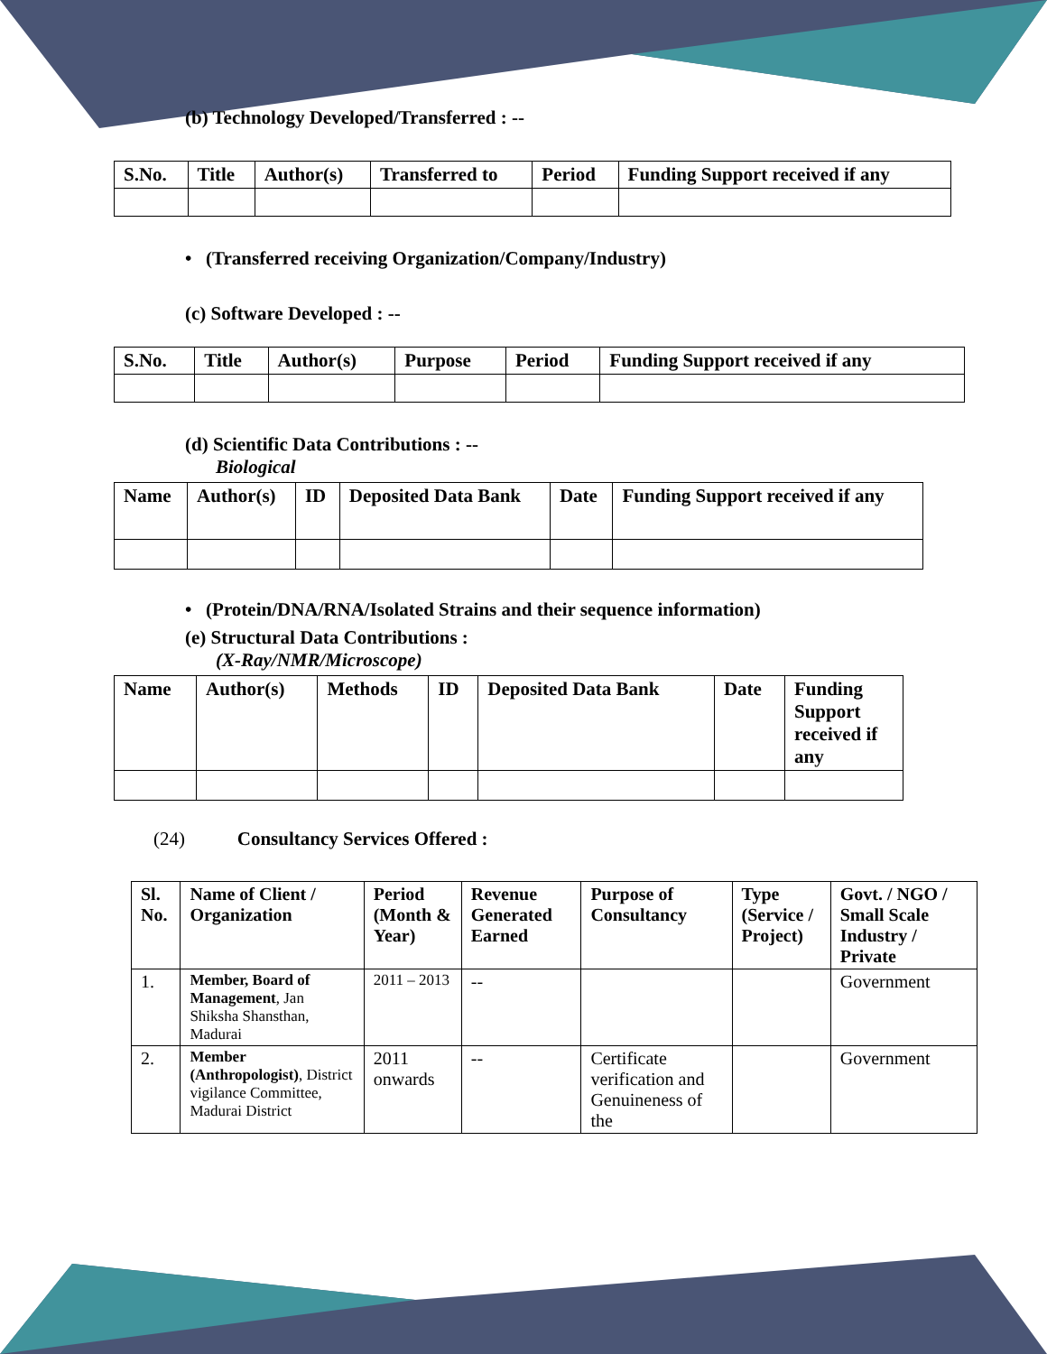(b) Technology Developed/Transferred : --
| S.No. | Title | Author(s) | Transferred to | Period | Funding Support received if any |
| --- | --- | --- | --- | --- | --- |
• (Transferred receiving Organization/Company/Industry)
(c) Software Developed : --
| S.No. | Title | Author(s) | Purpose | Period | Funding Support received if any |
| --- | --- | --- | --- | --- | --- |
(d) Scientific Data Contributions : --
Biological
| Name | Author(s) | ID | Deposited Data Bank | Date | Funding Support received if any |
| --- | --- | --- | --- | --- | --- |
• (Protein/DNA/RNA/Isolated Strains and their sequence information)
(e) Structural Data Contributions :
(X-Ray/NMR/Microscope)
| Name | Author(s) | Methods | ID | Deposited Data Bank | Date | Funding Support received if any |
| --- | --- | --- | --- | --- | --- | --- |
(24) Consultancy Services Offered :
| Sl. No. | Name of Client / Organization | Period (Month & Year) | Revenue Generated Earned | Purpose of Consultancy | Type (Service / Project) | Govt. / NGO / Small Scale Industry / Private |
| --- | --- | --- | --- | --- | --- | --- |
| 1. | Member, Board of Management , Jan Shiksha Shansthan, Madurai | 2011 – 2013 | -- | | | Government |
| 2. | Member (Anthropologist) , District vigilance Committee, Madurai District | 2011 onwards | -- | Certificate verification and Genuineness of the | | Government |